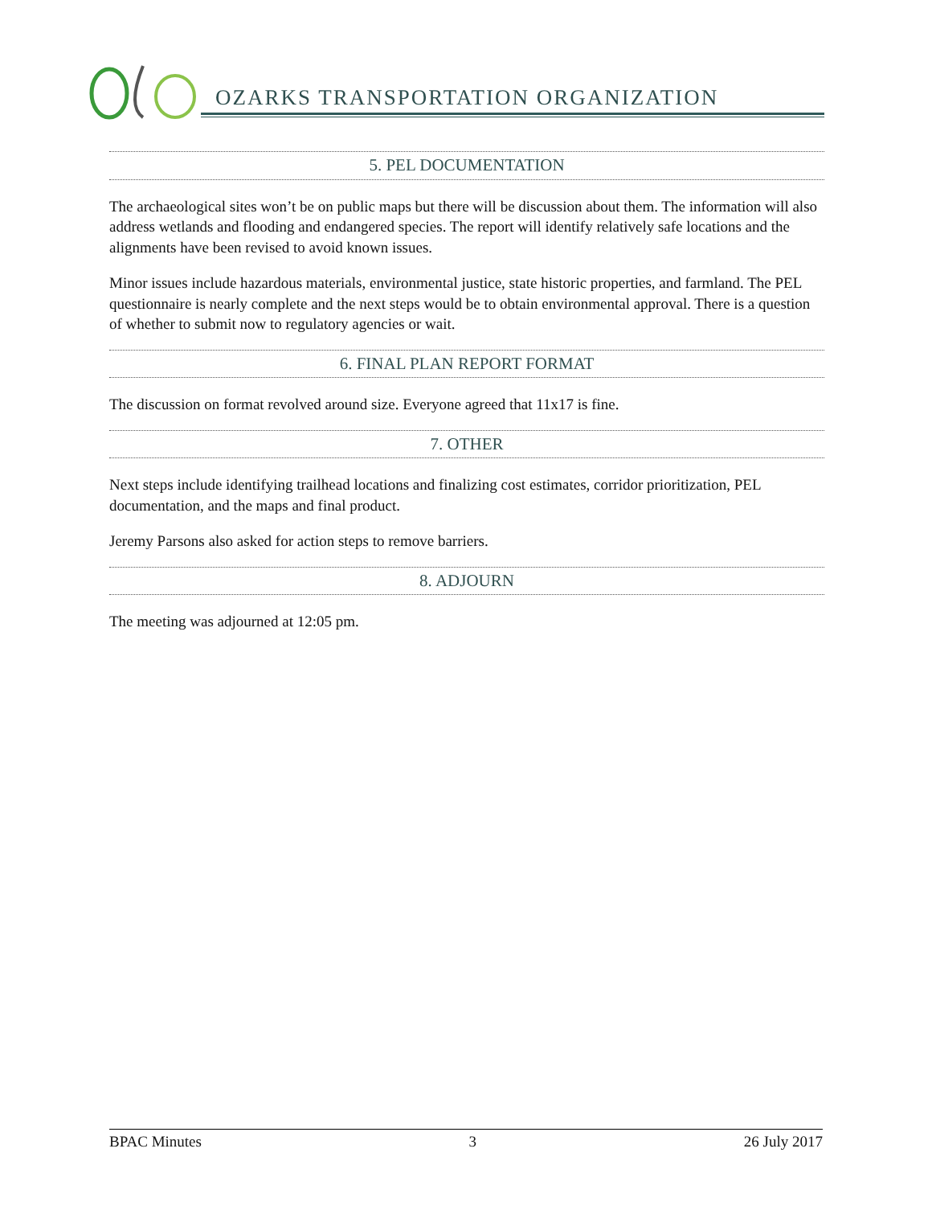OZARKS TRANSPORTATION ORGANIZATION
5. PEL DOCUMENTATION
The archaeological sites won’t be on public maps but there will be discussion about them. The information will also address wetlands and flooding and endangered species. The report will identify relatively safe locations and the alignments have been revised to avoid known issues.
Minor issues include hazardous materials, environmental justice, state historic properties, and farmland. The PEL questionnaire is nearly complete and the next steps would be to obtain environmental approval. There is a question of whether to submit now to regulatory agencies or wait.
6. FINAL PLAN REPORT FORMAT
The discussion on format revolved around size. Everyone agreed that 11x17 is fine.
7. OTHER
Next steps include identifying trailhead locations and finalizing cost estimates, corridor prioritization, PEL documentation, and the maps and final product.
Jeremy Parsons also asked for action steps to remove barriers.
8. ADJOURN
The meeting was adjourned at 12:05 pm.
BPAC Minutes 3 26 July 2017